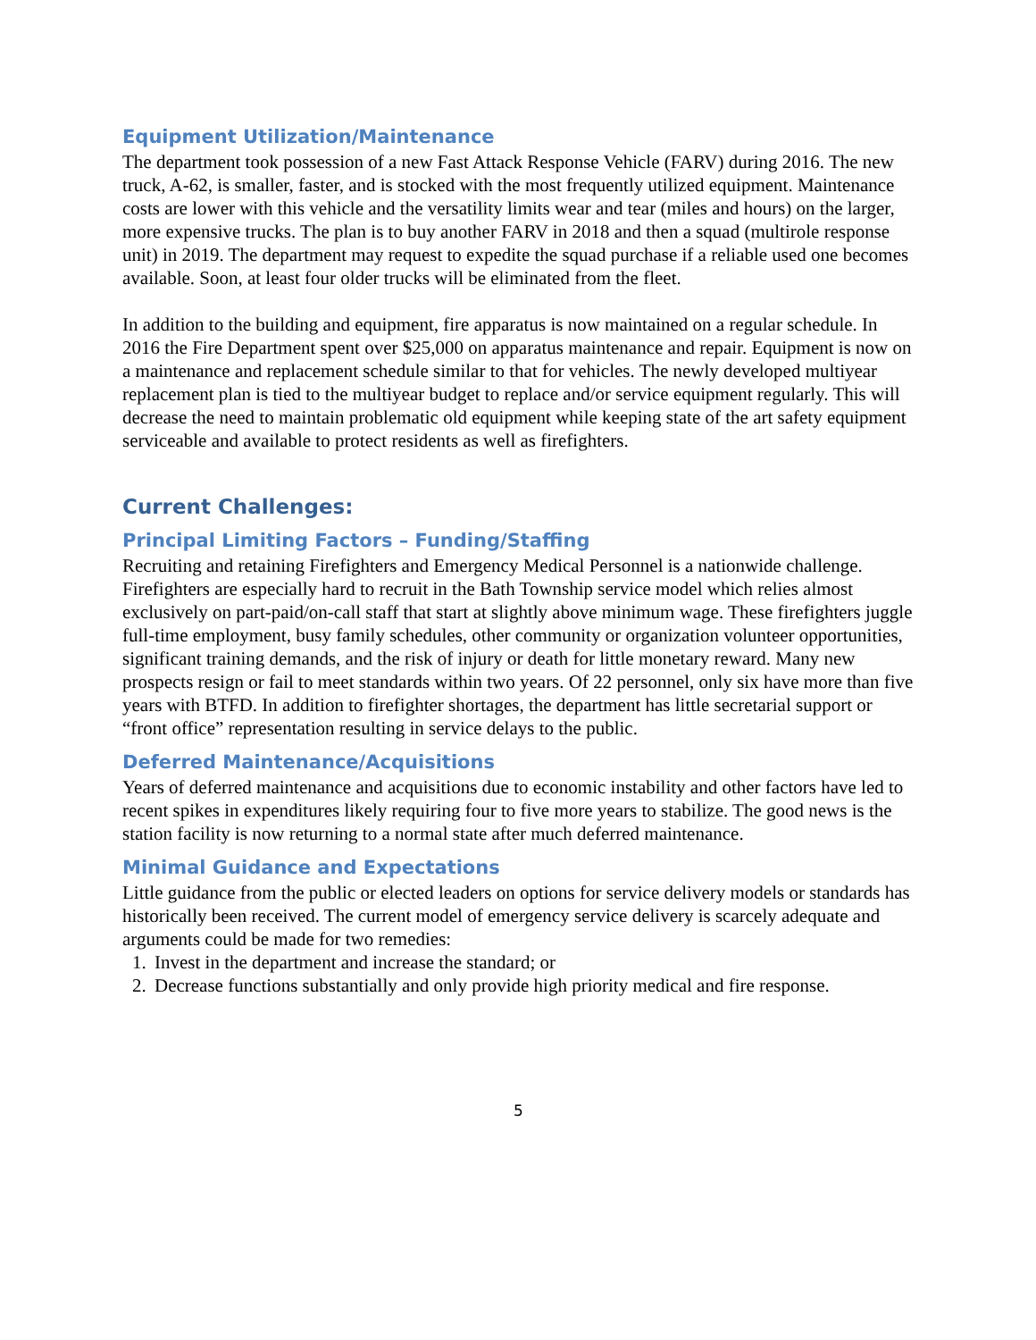Equipment Utilization/Maintenance
The department took possession of a new Fast Attack Response Vehicle (FARV) during 2016. The new truck, A-62, is smaller, faster, and is stocked with the most frequently utilized equipment. Maintenance costs are lower with this vehicle and the versatility limits wear and tear (miles and hours) on the larger, more expensive trucks. The plan is to buy another FARV in 2018 and then a squad (multirole response unit) in 2019. The department may request to expedite the squad purchase if a reliable used one becomes available. Soon, at least four older trucks will be eliminated from the fleet.
In addition to the building and equipment, fire apparatus is now maintained on a regular schedule. In 2016 the Fire Department spent over $25,000 on apparatus maintenance and repair. Equipment is now on a maintenance and replacement schedule similar to that for vehicles. The newly developed multiyear replacement plan is tied to the multiyear budget to replace and/or service equipment regularly. This will decrease the need to maintain problematic old equipment while keeping state of the art safety equipment serviceable and available to protect residents as well as firefighters.
Current Challenges:
Principal Limiting Factors – Funding/Staffing
Recruiting and retaining Firefighters and Emergency Medical Personnel is a nationwide challenge. Firefighters are especially hard to recruit in the Bath Township service model which relies almost exclusively on part-paid/on-call staff that start at slightly above minimum wage. These firefighters juggle full-time employment, busy family schedules, other community or organization volunteer opportunities, significant training demands, and the risk of injury or death for little monetary reward. Many new prospects resign or fail to meet standards within two years. Of 22 personnel, only six have more than five years with BTFD. In addition to firefighter shortages, the department has little secretarial support or “front office” representation resulting in service delays to the public.
Deferred Maintenance/Acquisitions
Years of deferred maintenance and acquisitions due to economic instability and other factors have led to recent spikes in expenditures likely requiring four to five more years to stabilize. The good news is the station facility is now returning to a normal state after much deferred maintenance.
Minimal Guidance and Expectations
Little guidance from the public or elected leaders on options for service delivery models or standards has historically been received. The current model of emergency service delivery is scarcely adequate and arguments could be made for two remedies:
1. Invest in the department and increase the standard; or
2. Decrease functions substantially and only provide high priority medical and fire response.
5